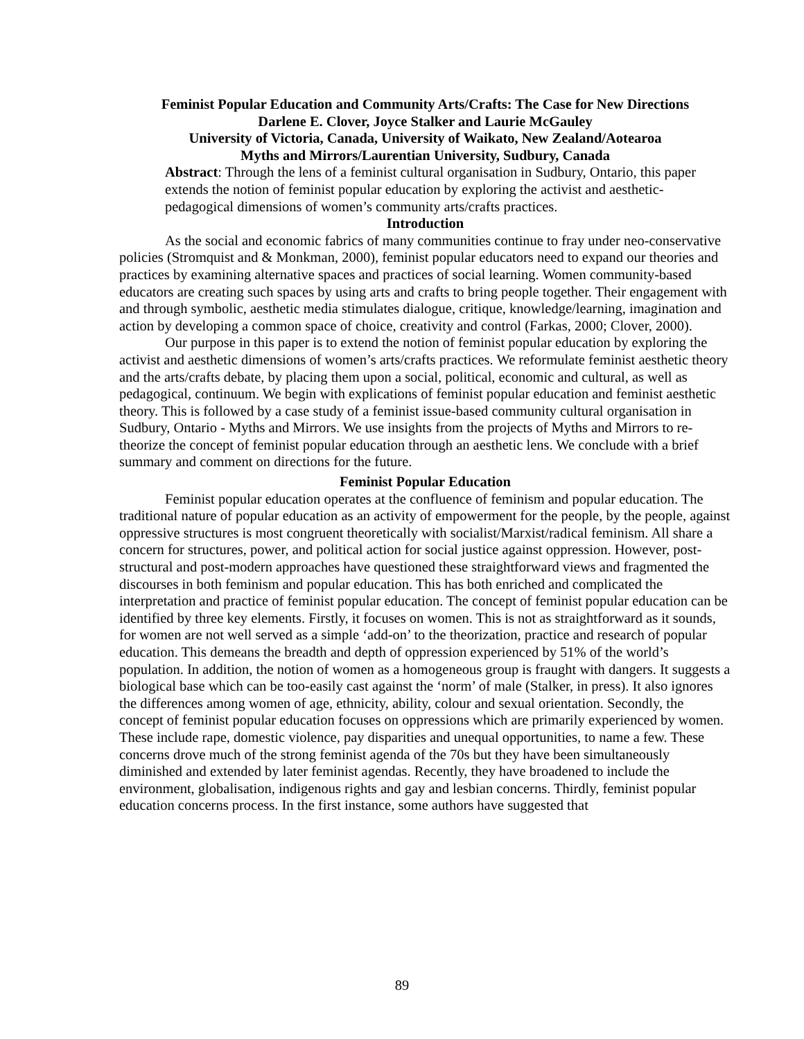Feminist Popular Education and Community Arts/Crafts: The Case for New Directions
Darlene E. Clover, Joyce Stalker and Laurie McGauley
University of Victoria, Canada, University of Waikato, New Zealand/Aotearoa
Myths and Mirrors/Laurentian University, Sudbury, Canada
Abstract: Through the lens of a feminist cultural organisation in Sudbury, Ontario, this paper extends the notion of feminist popular education by exploring the activist and aesthetic-pedagogical dimensions of women’s community arts/crafts practices.
Introduction
As the social and economic fabrics of many communities continue to fray under neo-conservative policies (Stromquist and & Monkman, 2000), feminist popular educators need to expand our theories and practices by examining alternative spaces and practices of social learning. Women community-based educators are creating such spaces by using arts and crafts to bring people together. Their engagement with and through symbolic, aesthetic media stimulates dialogue, critique, knowledge/learning, imagination and action by developing a common space of choice, creativity and control (Farkas, 2000; Clover, 2000).
Our purpose in this paper is to extend the notion of feminist popular education by exploring the activist and aesthetic dimensions of women’s arts/crafts practices. We reformulate feminist aesthetic theory and the arts/crafts debate, by placing them upon a social, political, economic and cultural, as well as pedagogical, continuum. We begin with explications of feminist popular education and feminist aesthetic theory. This is followed by a case study of a feminist issue-based community cultural organisation in Sudbury, Ontario - Myths and Mirrors. We use insights from the projects of Myths and Mirrors to re-theorize the concept of feminist popular education through an aesthetic lens. We conclude with a brief summary and comment on directions for the future.
Feminist Popular Education
Feminist popular education operates at the confluence of feminism and popular education. The traditional nature of popular education as an activity of empowerment for the people, by the people, against oppressive structures is most congruent theoretically with socialist/Marxist/radical feminism. All share a concern for structures, power, and political action for social justice against oppression. However, post-structural and post-modern approaches have questioned these straightforward views and fragmented the discourses in both feminism and popular education. This has both enriched and complicated the interpretation and practice of feminist popular education. The concept of feminist popular education can be identified by three key elements. Firstly, it focuses on women. This is not as straightforward as it sounds, for women are not well served as a simple ‘add-on’ to the theorization, practice and research of popular education. This demeans the breadth and depth of oppression experienced by 51% of the world’s population. In addition, the notion of women as a homogeneous group is fraught with dangers. It suggests a biological base which can be too-easily cast against the ‘norm’ of male (Stalker, in press). It also ignores the differences among women of age, ethnicity, ability, colour and sexual orientation. Secondly, the concept of feminist popular education focuses on oppressions which are primarily experienced by women. These include rape, domestic violence, pay disparities and unequal opportunities, to name a few. These concerns drove much of the strong feminist agenda of the 70s but they have been simultaneously diminished and extended by later feminist agendas. Recently, they have broadened to include the environment, globalisation, indigenous rights and gay and lesbian concerns. Thirdly, feminist popular education concerns process. In the first instance, some authors have suggested that
89